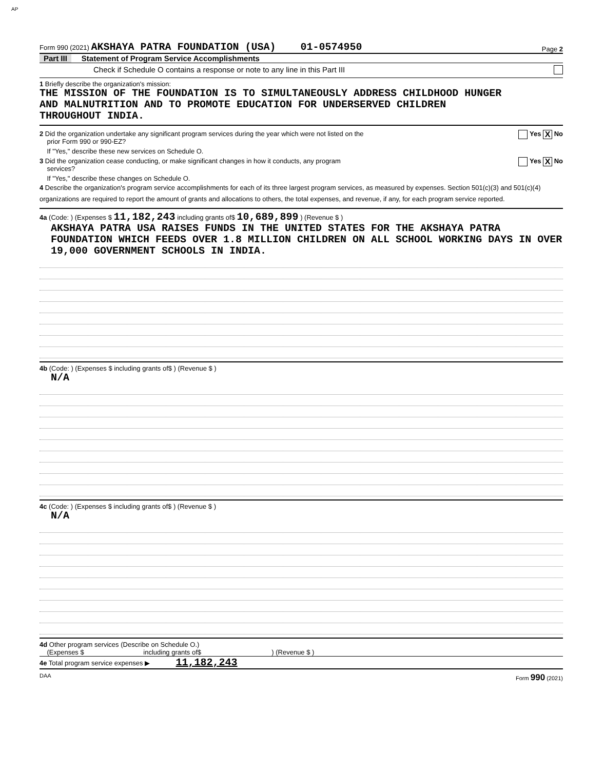AP
Form 990 (2021) AKSHAYA PATRA FOUNDATION (USA) 01-0574950 Page 2
Part III Statement of Program Service Accomplishments
Check if Schedule O contains a response or note to any line in this Part III
1 Briefly describe the organization's mission:
THE MISSION OF THE FOUNDATION IS TO SIMULTANEOUSLY ADDRESS CHILDHOOD HUNGER
AND MALNUTRITION AND TO PROMOTE EDUCATION FOR UNDERSERVED CHILDREN
THROUGHOUT INDIA.
2 Did the organization undertake any significant program services during the year which were not listed on the
prior Form 990 or 990-EZ? Yes X No
If "Yes," describe these new services on Schedule O.
3 Did the organization cease conducting, or make significant changes in how it conducts, any program
services? Yes X No
If "Yes," describe these changes on Schedule O.
4 Describe the organization's program service accomplishments for each of its three largest program services, as measured by expenses. Section 501(c)(3) and 501(c)(4) organizations are required to report the amount of grants and allocations to others, the total expenses, and revenue, if any, for each program service reported.
4a (Code: ) (Expenses $ 11,182,243 including grants of$ 10,689,899 ) (Revenue $ )
AKSHAYA PATRA USA RAISES FUNDS IN THE UNITED STATES FOR THE AKSHAYA PATRA FOUNDATION WHICH FEEDS OVER 1.8 MILLION CHILDREN ON ALL SCHOOL WORKING DAYS IN OVER 19,000 GOVERNMENT SCHOOLS IN INDIA.
4b (Code: ) (Expenses $ including grants of$ ) (Revenue $ )
N/A
4c (Code: ) (Expenses $ including grants of$ ) (Revenue $ )
N/A
4d Other program services (Describe on Schedule O.)
(Expenses $ including grants of$ ) (Revenue $ )
4e Total program service expenses ▶ 11,182,243
DAA Form 990 (2021)